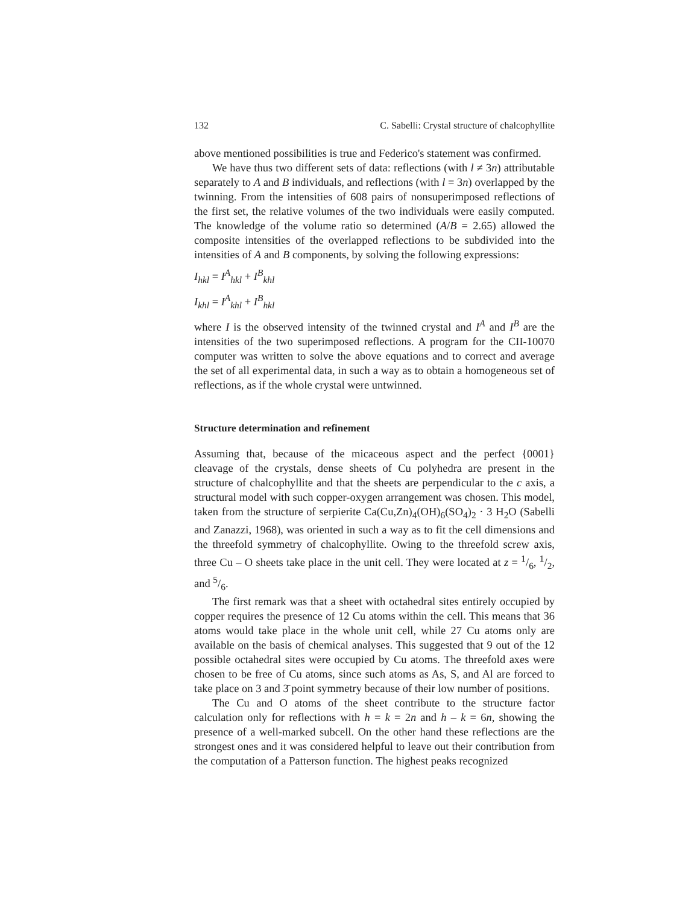132 C. Sabelli: Crystal structure of chalcophyllite
above mentioned possibilities is true and Federico's statement was confirmed.
We have thus two different sets of data: reflections (with l ≠ 3n) attributable separately to A and B individuals, and reflections (with l = 3n) overlapped by the twinning. From the intensities of 608 pairs of nonsuperimposed reflections of the first set, the relative volumes of the two individuals were easily computed. The knowledge of the volume ratio so determined (A/B = 2.65) allowed the composite intensities of the overlapped reflections to be subdivided into the intensities of A and B components, by solving the following expressions:
I<sub>hkl</sub> = I<sup>A</sup><sub>hkl</sub> + I<sup>B</sup><sub>khl</sub>
I<sub>khl</sub> = I<sup>A</sup><sub>khl</sub> + I<sup>B</sup><sub>hkl</sub>
where I is the observed intensity of the twinned crystal and I<sup>A</sup> and I<sup>B</sup> are the intensities of the two superimposed reflections. A program for the CII-10070 computer was written to solve the above equations and to correct and average the set of all experimental data, in such a way as to obtain a homogeneous set of reflections, as if the whole crystal were untwinned.
Structure determination and refinement
Assuming that, because of the micaceous aspect and the perfect {0001} cleavage of the crystals, dense sheets of Cu polyhedra are present in the structure of chalcophyllite and that the sheets are perpendicular to the c axis, a structural model with such copper-oxygen arrangement was chosen. This model, taken from the structure of serpierite Ca(Cu,Zn)<sub>4</sub>(OH)<sub>6</sub>(SO<sub>4</sub>)<sub>2</sub> · 3 H<sub>2</sub>O (Sabelli and Zanazzi, 1968), was oriented in such a way as to fit the cell dimensions and the threefold symmetry of chalcophyllite. Owing to the threefold screw axis, three Cu – O sheets take place in the unit cell. They were located at z = 1/6, 1/2, and 5/6.
The first remark was that a sheet with octahedral sites entirely occupied by copper requires the presence of 12 Cu atoms within the cell. This means that 36 atoms would take place in the whole unit cell, while 27 Cu atoms only are available on the basis of chemical analyses. This suggested that 9 out of the 12 possible octahedral sites were occupied by Cu atoms. The threefold axes were chosen to be free of Cu atoms, since such atoms as As, S, and Al are forced to take place on 3 and 3̄ point symmetry because of their low number of positions.
The Cu and O atoms of the sheet contribute to the structure factor calculation only for reflections with h = k = 2n and h – k = 6n, showing the presence of a well-marked subcell. On the other hand these reflections are the strongest ones and it was considered helpful to leave out their contribution from the computation of a Patterson function. The highest peaks recognized